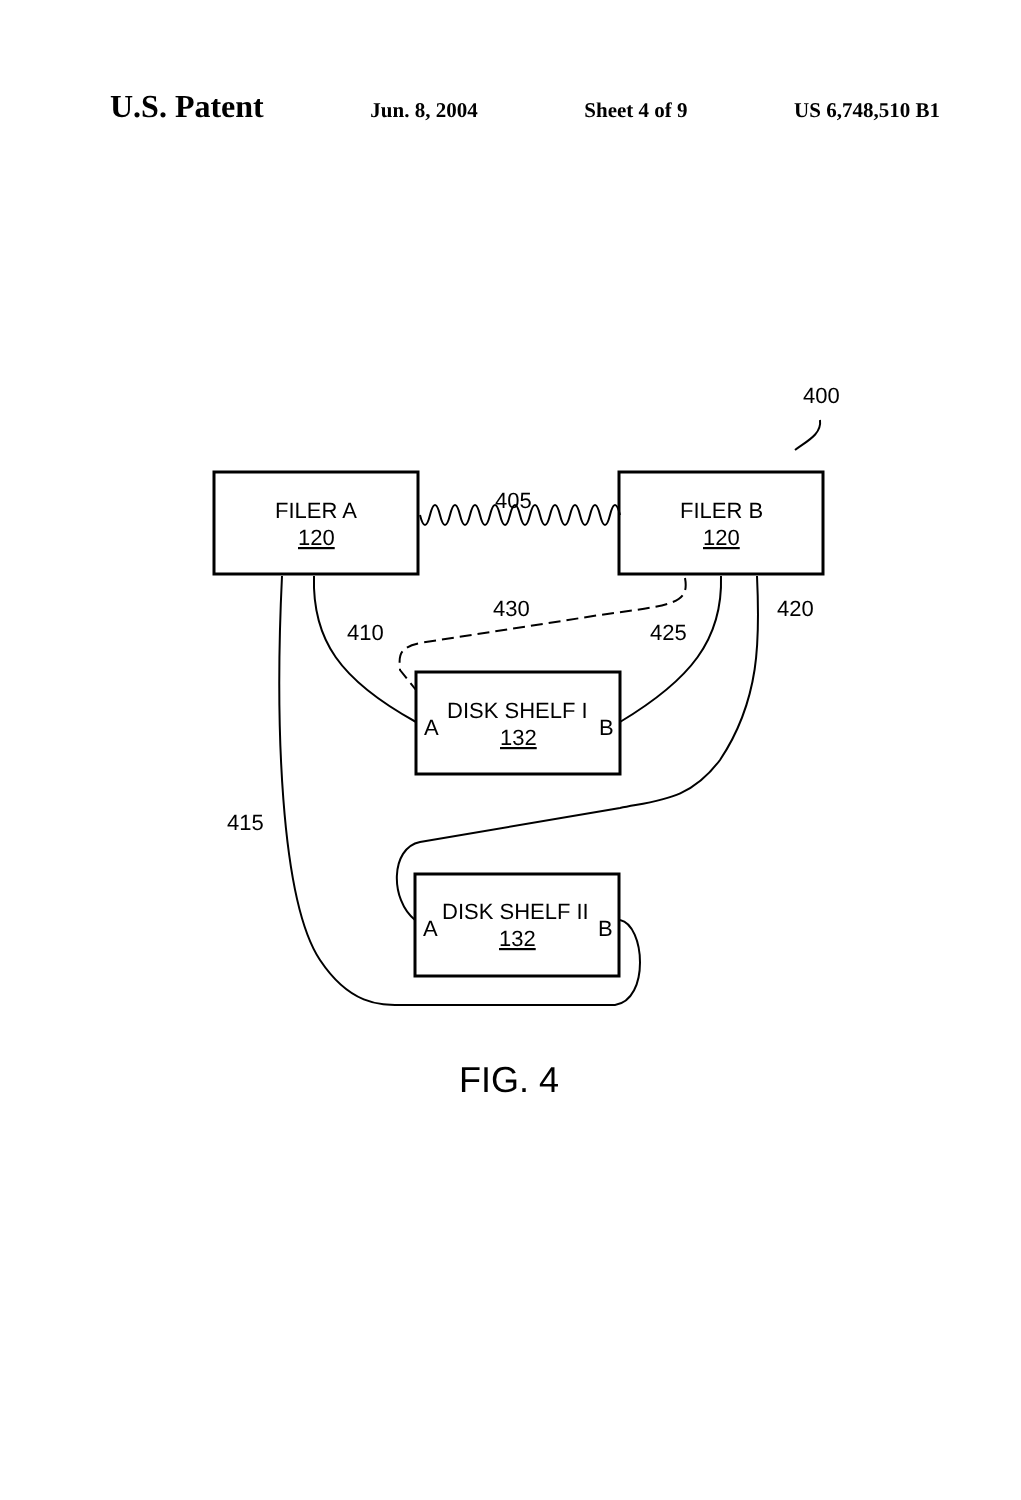U.S. Patent Jun. 8, 2004 Sheet 4 of 9 US 6,748,510 B1
FILER A
120
FILER B
120
DISK SHELF I
132
A
B
DISK SHELF II
132
A
B
405
400
430
410
425
420
415
FIG. 4